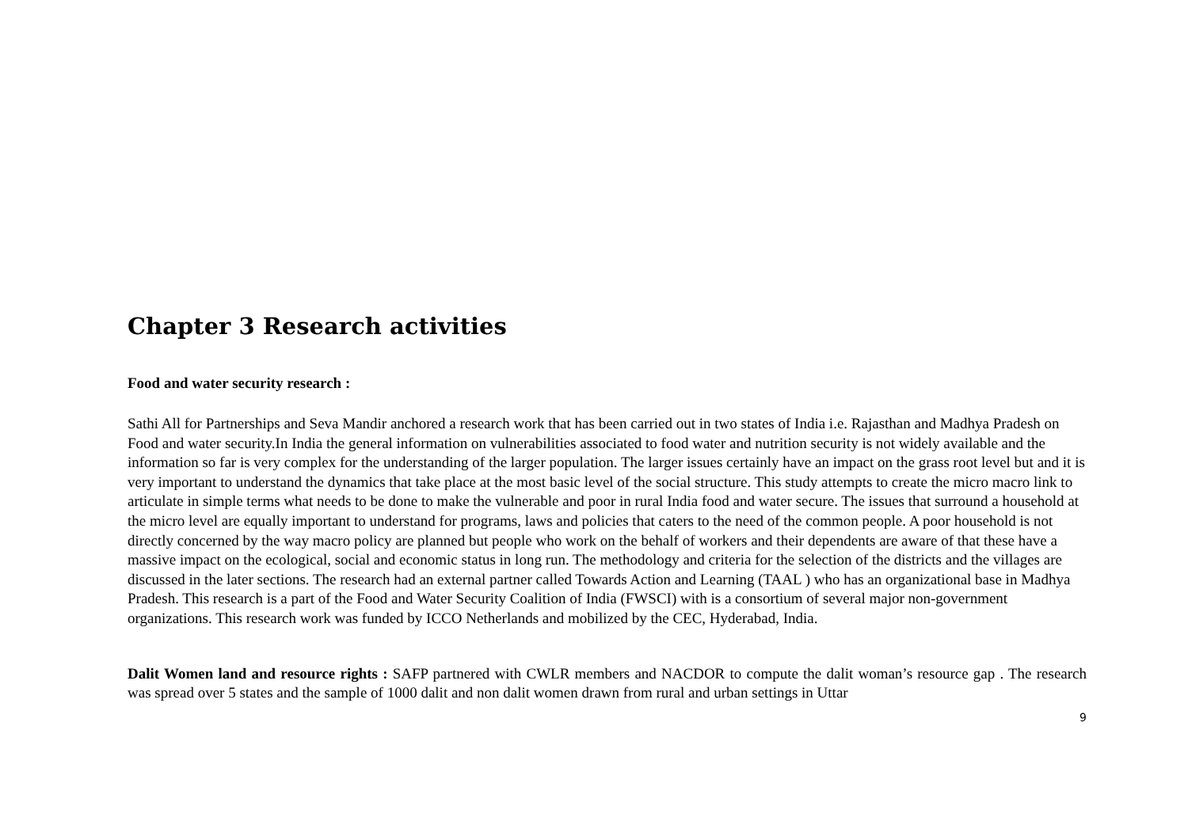Chapter 3 Research activities
Food and water security research :
Sathi All for Partnerships and Seva Mandir anchored a research work that has been carried out in two states of India i.e. Rajasthan and Madhya Pradesh on Food and water security.In India the general information on vulnerabilities associated to food water and nutrition security is not widely available and the information so far is very complex for the understanding of the larger population. The larger issues certainly have an impact on the grass root level but and it is very important to understand the dynamics that take place at the most basic level of the social structure. This study attempts to create the micro macro link to articulate in simple terms what needs to be done to make the vulnerable and poor in rural India food and water secure. The issues that surround a household at the micro level are equally important to understand for programs, laws and policies that caters to the need of the common people. A poor household is not directly concerned by the way macro policy are planned but people who work on the behalf of workers and their dependents are aware of that these have a massive impact on the ecological, social and economic status in long run. The methodology and criteria for the selection of the districts and the villages are discussed in the later sections. The research had an external partner called Towards Action and Learning (TAAL ) who has an organizational base in Madhya Pradesh. This research is a part of the Food and Water Security Coalition of India (FWSCI) with is a consortium of several major non-government organizations. This research work was funded by ICCO Netherlands and mobilized by the CEC, Hyderabad, India.
Dalit Women land and resource rights : SAFP partnered with CWLR members and NACDOR to compute the dalit woman’s resource gap . The research was spread over 5 states and the sample of 1000 dalit and non dalit women drawn from rural and urban settings in Uttar
9